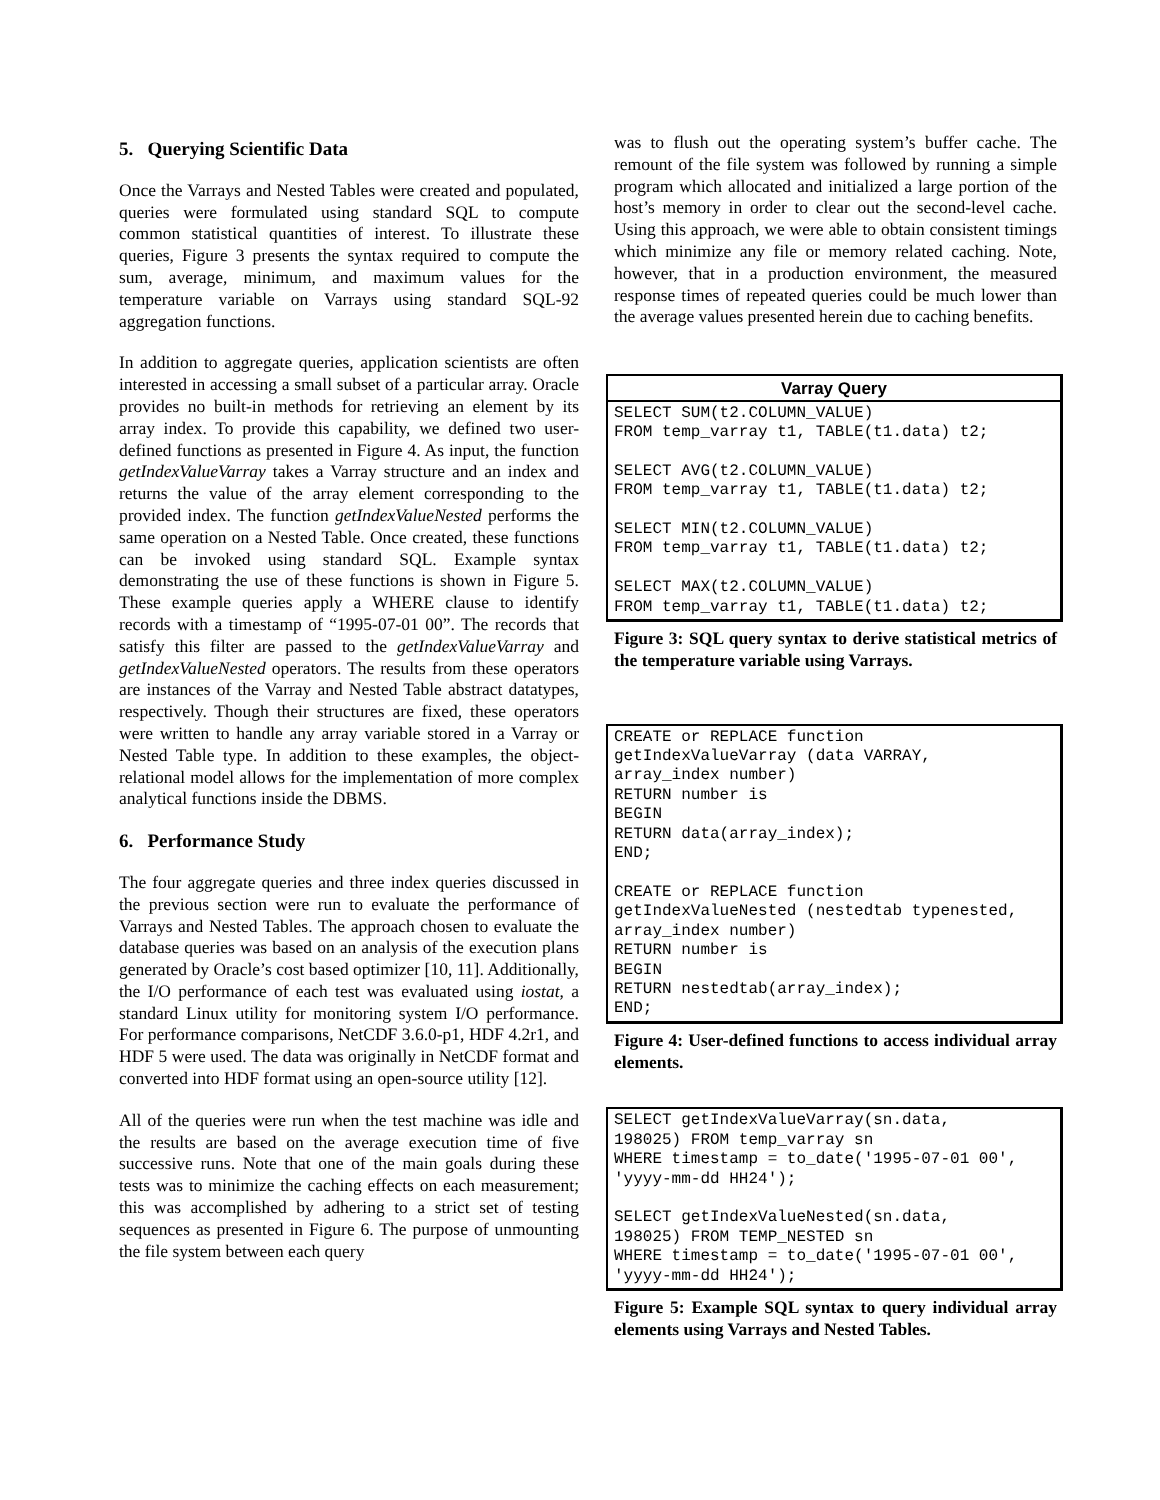5. Querying Scientific Data
Once the Varrays and Nested Tables were created and populated, queries were formulated using standard SQL to compute common statistical quantities of interest. To illustrate these queries, Figure 3 presents the syntax required to compute the sum, average, minimum, and maximum values for the temperature variable on Varrays using standard SQL-92 aggregation functions.
In addition to aggregate queries, application scientists are often interested in accessing a small subset of a particular array. Oracle provides no built-in methods for retrieving an element by its array index. To provide this capability, we defined two user-defined functions as presented in Figure 4. As input, the function getIndexValueVarray takes a Varray structure and an index and returns the value of the array element corresponding to the provided index. The function getIndexValueNested performs the same operation on a Nested Table. Once created, these functions can be invoked using standard SQL. Example syntax demonstrating the use of these functions is shown in Figure 5. These example queries apply a WHERE clause to identify records with a timestamp of “1995-07-01 00”. The records that satisfy this filter are passed to the getIndexValueVarray and getIndexValueNested operators. The results from these operators are instances of the Varray and Nested Table abstract datatypes, respectively. Though their structures are fixed, these operators were written to handle any array variable stored in a Varray or Nested Table type. In addition to these examples, the object-relational model allows for the implementation of more complex analytical functions inside the DBMS.
6. Performance Study
The four aggregate queries and three index queries discussed in the previous section were run to evaluate the performance of Varrays and Nested Tables. The approach chosen to evaluate the database queries was based on an analysis of the execution plans generated by Oracle’s cost based optimizer [10, 11]. Additionally, the I/O performance of each test was evaluated using iostat, a standard Linux utility for monitoring system I/O performance. For performance comparisons, NetCDF 3.6.0-p1, HDF 4.2r1, and HDF 5 were used. The data was originally in NetCDF format and converted into HDF format using an open-source utility [12].
All of the queries were run when the test machine was idle and the results are based on the average execution time of five successive runs. Note that one of the main goals during these tests was to minimize the caching effects on each measurement; this was accomplished by adhering to a strict set of testing sequences as presented in Figure 6. The purpose of unmounting the file system between each query
was to flush out the operating system’s buffer cache. The remount of the file system was followed by running a simple program which allocated and initialized a large portion of the host’s memory in order to clear out the second-level cache. Using this approach, we were able to obtain consistent timings which minimize any file or memory related caching. Note, however, that in a production environment, the measured response times of repeated queries could be much lower than the average values presented herein due to caching benefits.
Varray Query
SELECT SUM(t2.COLUMN_VALUE) FROM temp_varray t1, TABLE(t1.data) t2; SELECT AVG(t2.COLUMN_VALUE) FROM temp_varray t1, TABLE(t1.data) t2; SELECT MIN(t2.COLUMN_VALUE) FROM temp_varray t1, TABLE(t1.data) t2; SELECT MAX(t2.COLUMN_VALUE) FROM temp_varray t1, TABLE(t1.data) t2;
Figure 3: SQL query syntax to derive statistical metrics of the temperature variable using Varrays.
CREATE or REPLACE function getIndexValueVarray (data VARRAY, array_index number) RETURN number is BEGIN RETURN data(array_index); END; CREATE or REPLACE function getIndexValueNested (nestedtab typenested, array_index number) RETURN number is BEGIN RETURN nestedtab(array_index); END;
Figure 4: User-defined functions to access individual array elements.
SELECT getIndexValueVarray(sn.data, 198025) FROM temp_varray sn WHERE timestamp = to_date('1995-07-01 00', 'yyyy-mm-dd HH24'); SELECT getIndexValueNested(sn.data, 198025) FROM TEMP_NESTED sn WHERE timestamp = to_date('1995-07-01 00', 'yyyy-mm-dd HH24');
Figure 5: Example SQL syntax to query individual array elements using Varrays and Nested Tables.